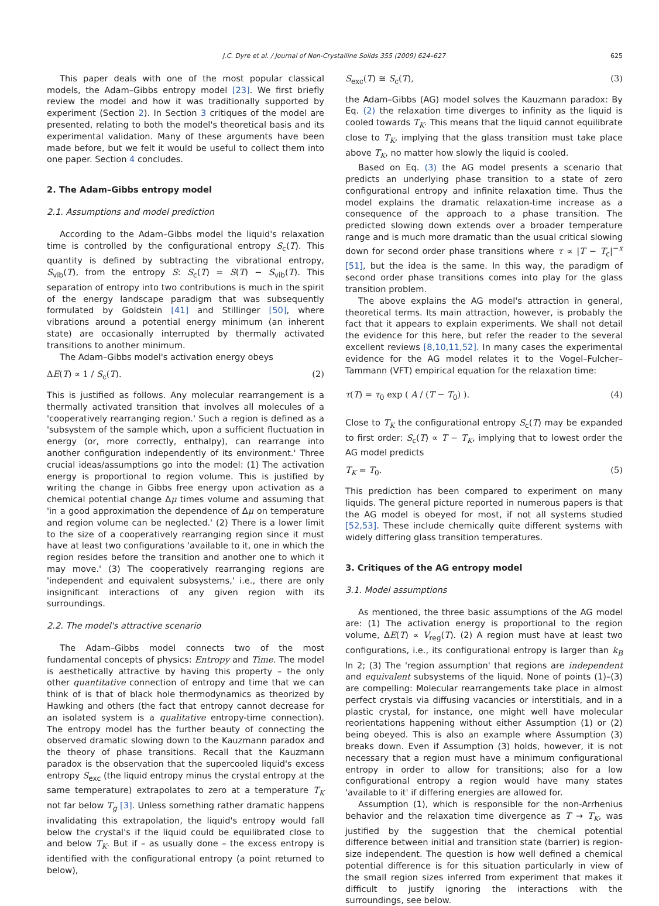J.C. Dyre et al. / Journal of Non-Crystalline Solids 355 (2009) 624–627 625
This paper deals with one of the most popular classical models, the Adam–Gibbs entropy model [23]. We first briefly review the model and how it was traditionally supported by experiment (Section 2). In Section 3 critiques of the model are presented, relating to both the model's theoretical basis and its experimental validation. Many of these arguments have been made before, but we felt it would be useful to collect them into one paper. Section 4 concludes.
2. The Adam–Gibbs entropy model
2.1. Assumptions and model prediction
According to the Adam–Gibbs model the liquid's relaxation time is controlled by the configurational entropy S<sub>c</sub>(T). This quantity is defined by subtracting the vibrational entropy, S<sub>vib</sub>(T), from the entropy S: S<sub>c</sub>(T) = S(T) − S<sub>vib</sub>(T). This separation of entropy into two contributions is much in the spirit of the energy landscape paradigm that was subsequently formulated by Goldstein [41] and Stillinger [50], where vibrations around a potential energy minimum (an inherent state) are occasionally interrupted by thermally activated transitions to another minimum.
The Adam–Gibbs model's activation energy obeys
ΔE(T) ∝ 1 / S<sub>c</sub>(T). (2)
This is justified as follows. Any molecular rearrangement is a thermally activated transition that involves all molecules of a 'cooperatively rearranging region.' Such a region is defined as a 'subsystem of the sample which, upon a sufficient fluctuation in energy (or, more correctly, enthalpy), can rearrange into another configuration independently of its environment.' Three crucial ideas/assumptions go into the model: (1) The activation energy is proportional to region volume. This is justified by writing the change in Gibbs free energy upon activation as a chemical potential change Δμ times volume and assuming that 'in a good approximation the dependence of Δμ on temperature and region volume can be neglected.' (2) There is a lower limit to the size of a cooperatively rearranging region since it must have at least two configurations 'available to it, one in which the region resides before the transition and another one to which it may move.' (3) The cooperatively rearranging regions are 'independent and equivalent subsystems,' i.e., there are only insignificant interactions of any given region with its surroundings.
2.2. The model's attractive scenario
The Adam–Gibbs model connects two of the most fundamental concepts of physics: Entropy and Time. The model is aesthetically attractive by having this property – the only other quantitative connection of entropy and time that we can think of is that of black hole thermodynamics as theorized by Hawking and others (the fact that entropy cannot decrease for an isolated system is a qualitative entropy-time connection). The entropy model has the further beauty of connecting the observed dramatic slowing down to the Kauzmann paradox and the theory of phase transitions. Recall that the Kauzmann paradox is the observation that the supercooled liquid's excess entropy S<sub>exc</sub> (the liquid entropy minus the crystal entropy at the same temperature) extrapolates to zero at a temperature T<sub>K</sub> not far below T<sub>g</sub> [3]. Unless something rather dramatic happens invalidating this extrapolation, the liquid's entropy would fall below the crystal's if the liquid could be equilibrated close to and below T<sub>K</sub>. But if – as usually done – the excess entropy is identified with the configurational entropy (a point returned to below),
S<sub>exc</sub>(T) ≅ S<sub>c</sub>(T), (3)
the Adam–Gibbs (AG) model solves the Kauzmann paradox: By Eq. (2) the relaxation time diverges to infinity as the liquid is cooled towards T<sub>K</sub>. This means that the liquid cannot equilibrate close to T<sub>K</sub>, implying that the glass transition must take place above T<sub>K</sub>, no matter how slowly the liquid is cooled.
Based on Eq. (3) the AG model presents a scenario that predicts an underlying phase transition to a state of zero configurational entropy and infinite relaxation time. Thus the model explains the dramatic relaxation-time increase as a consequence of the approach to a phase transition. The predicted slowing down extends over a broader temperature range and is much more dramatic than the usual critical slowing down for second order phase transitions where τ ∝ |T − T<sub>c</sub>|<sup>−x</sup> [51], but the idea is the same. In this way, the paradigm of second order phase transitions comes into play for the glass transition problem.
The above explains the AG model's attraction in general, theoretical terms. Its main attraction, however, is probably the fact that it appears to explain experiments. We shall not detail the evidence for this here, but refer the reader to the several excellent reviews [8,10,11,52]. In many cases the experimental evidence for the AG model relates it to the Vogel–Fulcher–Tammann (VFT) empirical equation for the relaxation time:
τ(T) = τ<sub>0</sub> exp ( A / (T − T<sub>0</sub>) ). (4)
Close to T<sub>K</sub> the configurational entropy S<sub>c</sub>(T) may be expanded to first order: S<sub>c</sub>(T) ∝ T − T<sub>K</sub>, implying that to lowest order the AG model predicts
T<sub>K</sub> = T<sub>0</sub>. (5)
This prediction has been compared to experiment on many liquids. The general picture reported in numerous papers is that the AG model is obeyed for most, if not all systems studied [52,53]. These include chemically quite different systems with widely differing glass transition temperatures.
3. Critiques of the AG entropy model
3.1. Model assumptions
As mentioned, the three basic assumptions of the AG model are: (1) The activation energy is proportional to the region volume, ΔE(T) ∝ V<sub>reg</sub>(T). (2) A region must have at least two configurations, i.e., its configurational entropy is larger than k<sub>B</sub> ln 2; (3) The 'region assumption' that regions are independent and equivalent subsystems of the liquid. None of points (1)–(3) are compelling: Molecular rearrangements take place in almost perfect crystals via diffusing vacancies or interstitials, and in a plastic crystal, for instance, one might well have molecular reorientations happening without either Assumption (1) or (2) being obeyed. This is also an example where Assumption (3) breaks down. Even if Assumption (3) holds, however, it is not necessary that a region must have a minimum configurational entropy in order to allow for transitions; also for a low configurational entropy a region would have many states 'available to it' if differing energies are allowed for.
Assumption (1), which is responsible for the non-Arrhenius behavior and the relaxation time divergence as T → T<sub>K</sub>, was justified by the suggestion that the chemical potential difference between initial and transition state (barrier) is region-size independent. The question is how well defined a chemical potential difference is for this situation particularly in view of the small region sizes inferred from experiment that makes it difficult to justify ignoring the interactions with the surroundings, see below.